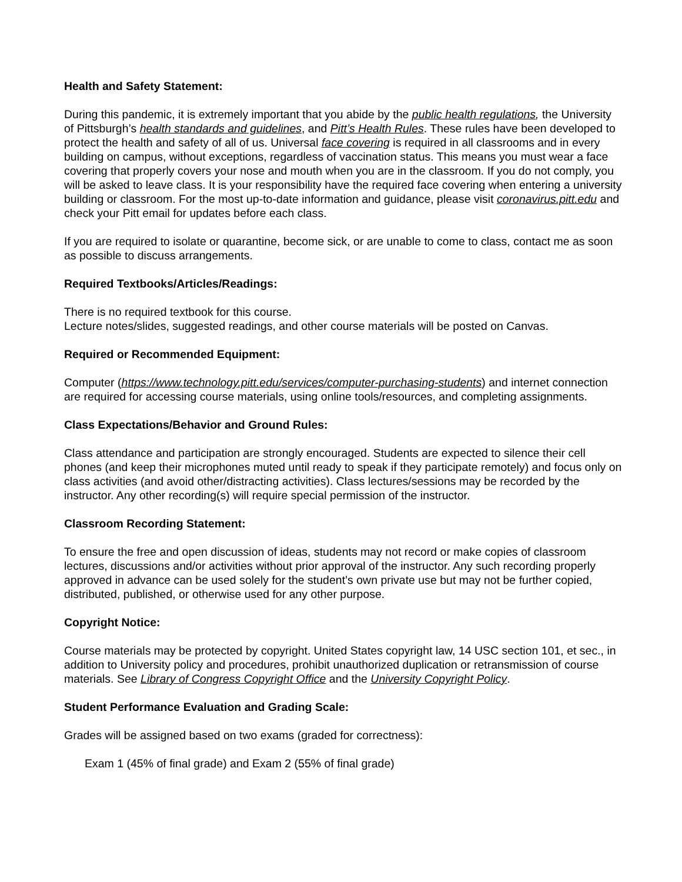Health and Safety Statement:
During this pandemic, it is extremely important that you abide by the public health regulations, the University of Pittsburgh’s health standards and guidelines, and Pitt’s Health Rules. These rules have been developed to protect the health and safety of all of us. Universal face covering is required in all classrooms and in every building on campus, without exceptions, regardless of vaccination status. This means you must wear a face covering that properly covers your nose and mouth when you are in the classroom. If you do not comply, you will be asked to leave class. It is your responsibility have the required face covering when entering a university building or classroom. For the most up-to-date information and guidance, please visit coronavirus.pitt.edu and check your Pitt email for updates before each class.
If you are required to isolate or quarantine, become sick, or are unable to come to class, contact me as soon as possible to discuss arrangements.
Required Textbooks/Articles/Readings:
There is no required textbook for this course.
Lecture notes/slides, suggested readings, and other course materials will be posted on Canvas.
Required or Recommended Equipment:
Computer (https://www.technology.pitt.edu/services/computer-purchasing-students) and internet connection are required for accessing course materials, using online tools/resources, and completing assignments.
Class Expectations/Behavior and Ground Rules:
Class attendance and participation are strongly encouraged. Students are expected to silence their cell phones (and keep their microphones muted until ready to speak if they participate remotely) and focus only on class activities (and avoid other/distracting activities). Class lectures/sessions may be recorded by the instructor. Any other recording(s) will require special permission of the instructor.
Classroom Recording Statement:
To ensure the free and open discussion of ideas, students may not record or make copies of classroom lectures, discussions and/or activities without prior approval of the instructor. Any such recording properly approved in advance can be used solely for the student’s own private use but may not be further copied, distributed, published, or otherwise used for any other purpose.
Copyright Notice:
Course materials may be protected by copyright. United States copyright law, 14 USC section 101, et sec., in addition to University policy and procedures, prohibit unauthorized duplication or retransmission of course materials. See Library of Congress Copyright Office and the University Copyright Policy.
Student Performance Evaluation and Grading Scale:
Grades will be assigned based on two exams (graded for correctness):
Exam 1 (45% of final grade) and Exam 2 (55% of final grade)